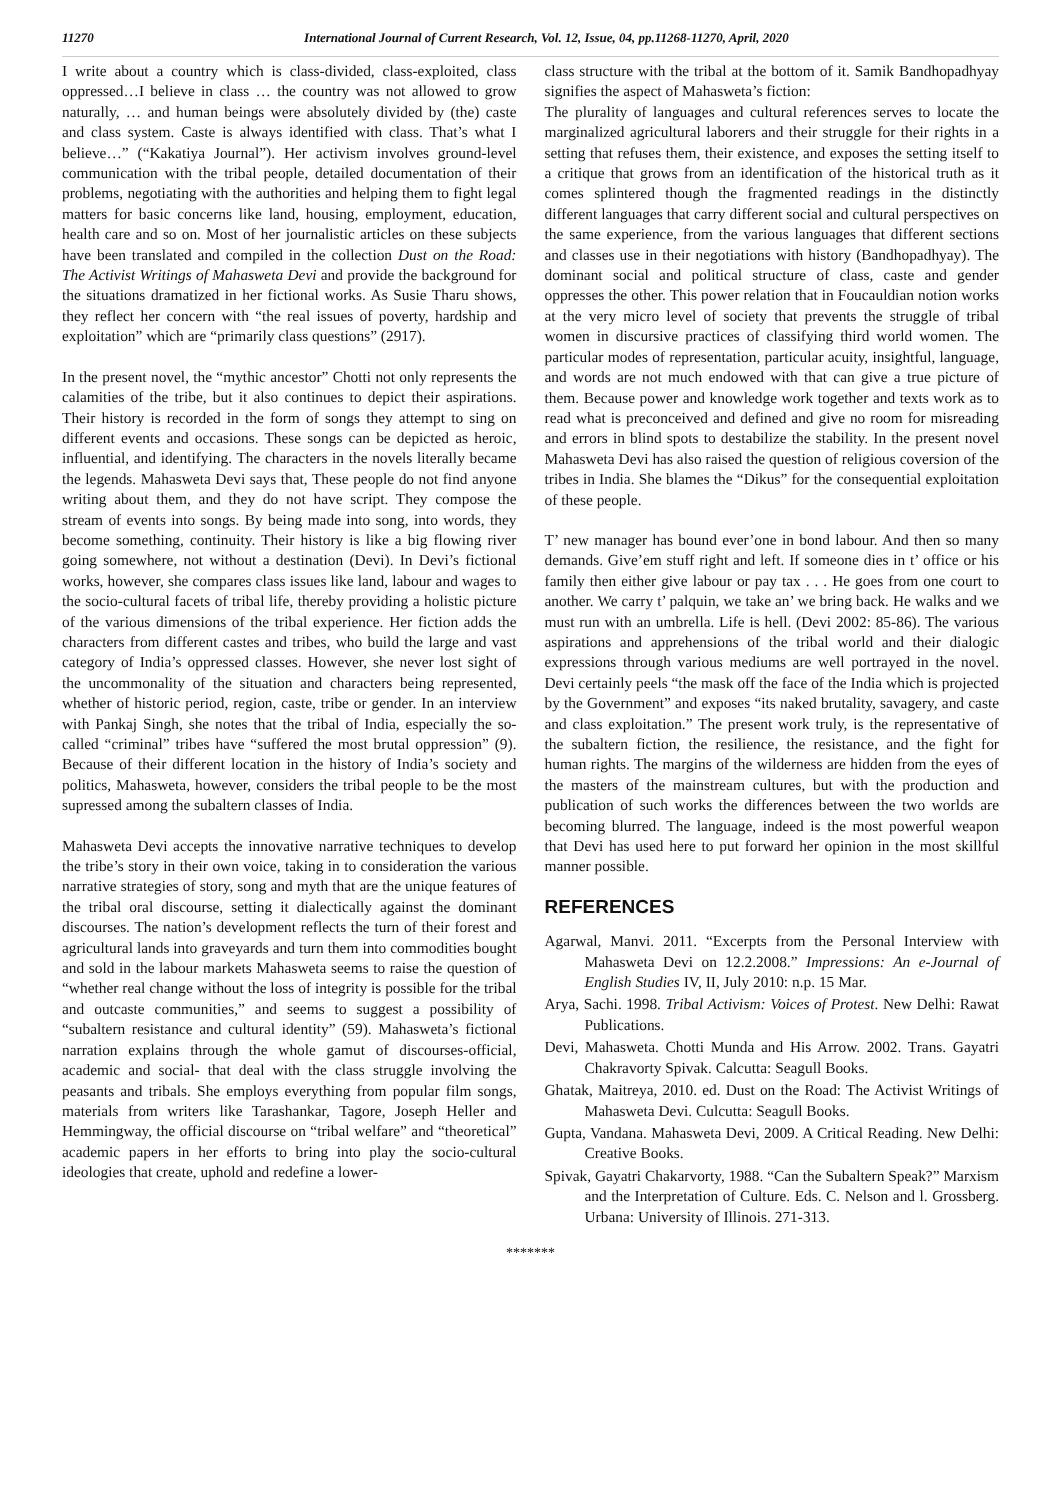11270 International Journal of Current Research, Vol. 12, Issue, 04, pp.11268-11270, April, 2020
I write about a country which is class-divided, class-exploited, class oppressed…I believe in class … the country was not allowed to grow naturally, … and human beings were absolutely divided by (the) caste and class system. Caste is always identified with class. That’s what I believe…” (“Kakatiya Journal”). Her activism involves ground-level communication with the tribal people, detailed documentation of their problems, negotiating with the authorities and helping them to fight legal matters for basic concerns like land, housing, employment, education, health care and so on. Most of her journalistic articles on these subjects have been translated and compiled in the collection Dust on the Road: The Activist Writings of Mahasweta Devi and provide the background for the situations dramatized in her fictional works. As Susie Tharu shows, they reflect her concern with “the real issues of poverty, hardship and exploitation” which are “primarily class questions” (2917).
In the present novel, the “mythic ancestor” Chotti not only represents the calamities of the tribe, but it also continues to depict their aspirations. Their history is recorded in the form of songs they attempt to sing on different events and occasions. These songs can be depicted as heroic, influential, and identifying. The characters in the novels literally became the legends. Mahasweta Devi says that, These people do not find anyone writing about them, and they do not have script. They compose the stream of events into songs. By being made into song, into words, they become something, continuity. Their history is like a big flowing river going somewhere, not without a destination (Devi). In Devi’s fictional works, however, she compares class issues like land, labour and wages to the socio-cultural facets of tribal life, thereby providing a holistic picture of the various dimensions of the tribal experience. Her fiction adds the characters from different castes and tribes, who build the large and vast category of India’s oppressed classes. However, she never lost sight of the uncommonality of the situation and characters being represented, whether of historic period, region, caste, tribe or gender. In an interview with Pankaj Singh, she notes that the tribal of India, especially the so-called “criminal” tribes have “suffered the most brutal oppression” (9). Because of their different location in the history of India’s society and politics, Mahasweta, however, considers the tribal people to be the most supressed among the subaltern classes of India.
Mahasweta Devi accepts the innovative narrative techniques to develop the tribe’s story in their own voice, taking in to consideration the various narrative strategies of story, song and myth that are the unique features of the tribal oral discourse, setting it dialectically against the dominant discourses. The nation’s development reflects the turn of their forest and agricultural lands into graveyards and turn them into commodities bought and sold in the labour markets Mahasweta seems to raise the question of “whether real change without the loss of integrity is possible for the tribal and outcaste communities,” and seems to suggest a possibility of “subaltern resistance and cultural identity” (59). Mahasweta’s fictional narration explains through the whole gamut of discourses-official, academic and social- that deal with the class struggle involving the peasants and tribals. She employs everything from popular film songs, materials from writers like Tarashankar, Tagore, Joseph Heller and Hemmingway, the official discourse on “tribal welfare” and “theoretical” academic papers in her efforts to bring into play the socio-cultural ideologies that create, uphold and redefine a lower-
class structure with the tribal at the bottom of it. Samik Bandhopadhyay signifies the aspect of Mahasweta’s fiction:
The plurality of languages and cultural references serves to locate the marginalized agricultural laborers and their struggle for their rights in a setting that refuses them, their existence, and exposes the setting itself to a critique that grows from an identification of the historical truth as it comes splintered though the fragmented readings in the distinctly different languages that carry different social and cultural perspectives on the same experience, from the various languages that different sections and classes use in their negotiations with history (Bandhopadhyay). The dominant social and political structure of class, caste and gender oppresses the other. This power relation that in Foucauldian notion works at the very micro level of society that prevents the struggle of tribal women in discursive practices of classifying third world women. The particular modes of representation, particular acuity, insightful, language, and words are not much endowed with that can give a true picture of them. Because power and knowledge work together and texts work as to read what is preconceived and defined and give no room for misreading and errors in blind spots to destabilize the stability. In the present novel Mahasweta Devi has also raised the question of religious coversion of the tribes in India. She blames the “Dikus” for the consequential exploitation of these people.
T’ new manager has bound ever’one in bond labour. And then so many demands. Give’em stuff right and left. If someone dies in t’ office or his family then either give labour or pay tax . . . He goes from one court to another. We carry t’ palquin, we take an’ we bring back. He walks and we must run with an umbrella. Life is hell. (Devi 2002: 85-86). The various aspirations and apprehensions of the tribal world and their dialogic expressions through various mediums are well portrayed in the novel. Devi certainly peels “the mask off the face of the India which is projected by the Government” and exposes “its naked brutality, savagery, and caste and class exploitation.” The present work truly, is the representative of the subaltern fiction, the resilience, the resistance, and the fight for human rights. The margins of the wilderness are hidden from the eyes of the masters of the mainstream cultures, but with the production and publication of such works the differences between the two worlds are becoming blurred. The language, indeed is the most powerful weapon that Devi has used here to put forward her opinion in the most skillful manner possible.
REFERENCES
Agarwal, Manvi. 2011. “Excerpts from the Personal Interview with Mahasweta Devi on 12.2.2008.” Impressions: An e-Journal of English Studies IV, II, July 2010: n.p. 15 Mar.
Arya, Sachi. 1998. Tribal Activism: Voices of Protest. New Delhi: Rawat Publications.
Devi, Mahasweta. Chotti Munda and His Arrow. 2002. Trans. Gayatri Chakravorty Spivak. Calcutta: Seagull Books.
Ghatak, Maitreya, 2010. ed. Dust on the Road: The Activist Writings of Mahasweta Devi. Culcutta: Seagull Books.
Gupta, Vandana. Mahasweta Devi, 2009. A Critical Reading. New Delhi: Creative Books.
Spivak, Gayatri Chakarvorty, 1988. “Can the Subaltern Speak?” Marxism and the Interpretation of Culture. Eds. C. Nelson and l. Grossberg. Urbana: University of Illinois. 271-313.
*******